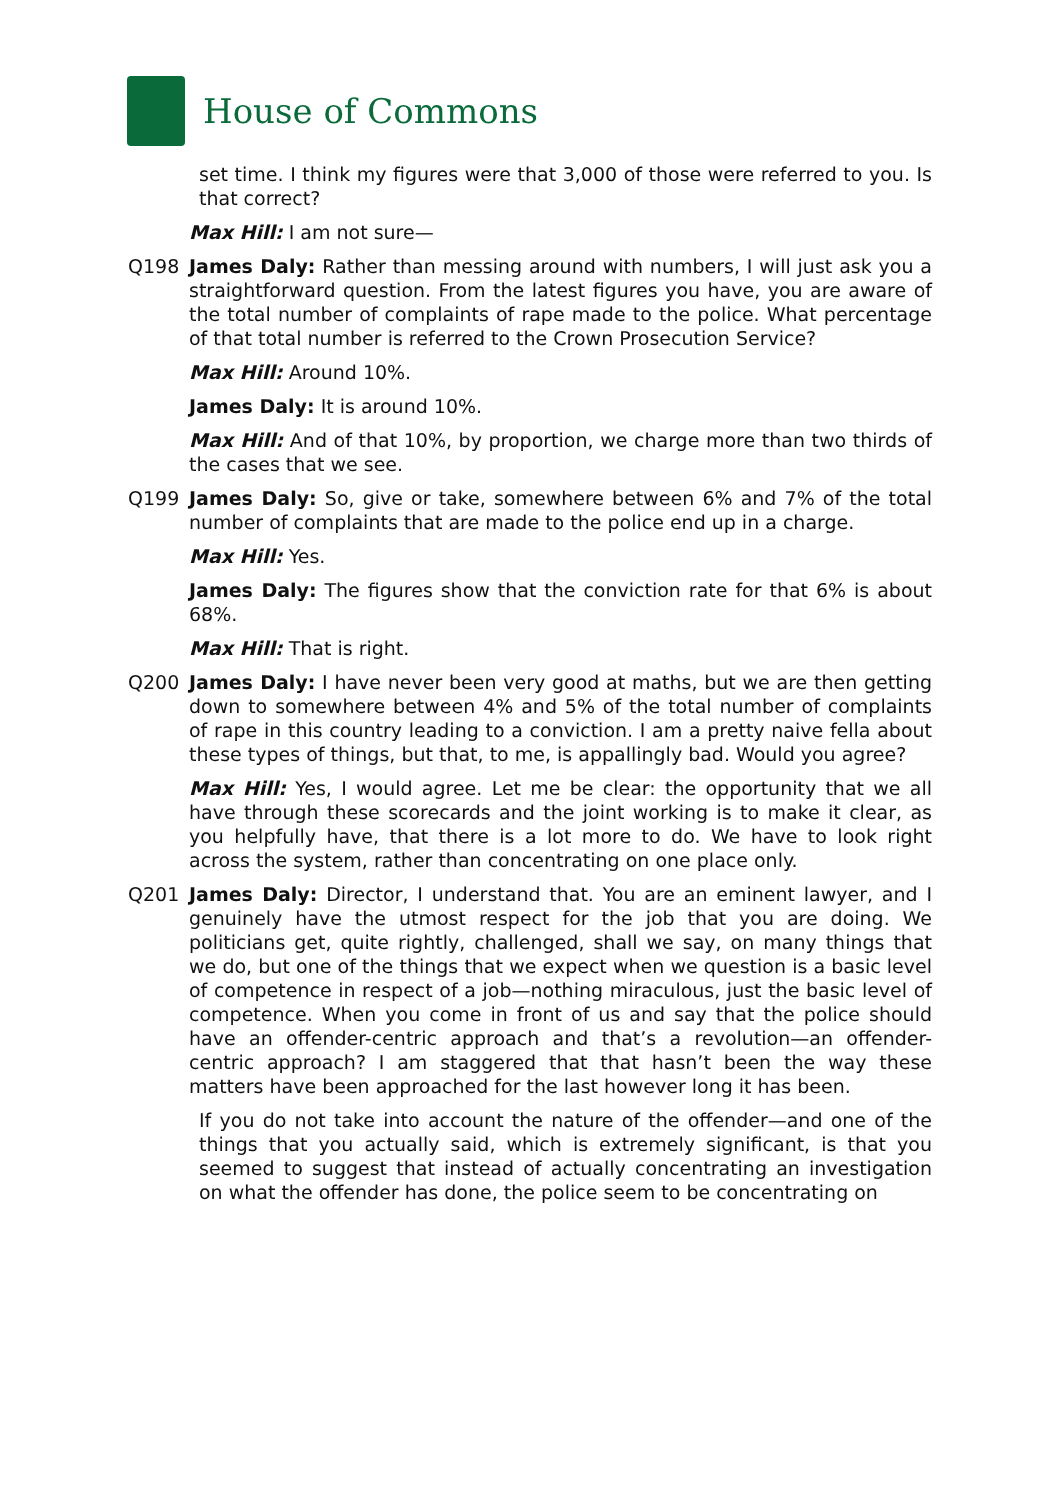House of Commons
set time. I think my figures were that 3,000 of those were referred to you. Is that correct?
Max Hill: I am not sure—
Q198 James Daly: Rather than messing around with numbers, I will just ask you a straightforward question. From the latest figures you have, you are aware of the total number of complaints of rape made to the police. What percentage of that total number is referred to the Crown Prosecution Service?
Max Hill: Around 10%.
James Daly: It is around 10%.
Max Hill: And of that 10%, by proportion, we charge more than two thirds of the cases that we see.
Q199 James Daly: So, give or take, somewhere between 6% and 7% of the total number of complaints that are made to the police end up in a charge.
Max Hill: Yes.
James Daly: The figures show that the conviction rate for that 6% is about 68%.
Max Hill: That is right.
Q200 James Daly: I have never been very good at maths, but we are then getting down to somewhere between 4% and 5% of the total number of complaints of rape in this country leading to a conviction. I am a pretty naive fella about these types of things, but that, to me, is appallingly bad. Would you agree?
Max Hill: Yes, I would agree. Let me be clear: the opportunity that we all have through these scorecards and the joint working is to make it clear, as you helpfully have, that there is a lot more to do. We have to look right across the system, rather than concentrating on one place only.
Q201 James Daly: Director, I understand that. You are an eminent lawyer, and I genuinely have the utmost respect for the job that you are doing. We politicians get, quite rightly, challenged, shall we say, on many things that we do, but one of the things that we expect when we question is a basic level of competence in respect of a job—nothing miraculous, just the basic level of competence. When you come in front of us and say that the police should have an offender-centric approach and that’s a revolution—an offender-centric approach? I am staggered that that hasn’t been the way these matters have been approached for the last however long it has been.
If you do not take into account the nature of the offender—and one of the things that you actually said, which is extremely significant, is that you seemed to suggest that instead of actually concentrating an investigation on what the offender has done, the police seem to be concentrating on